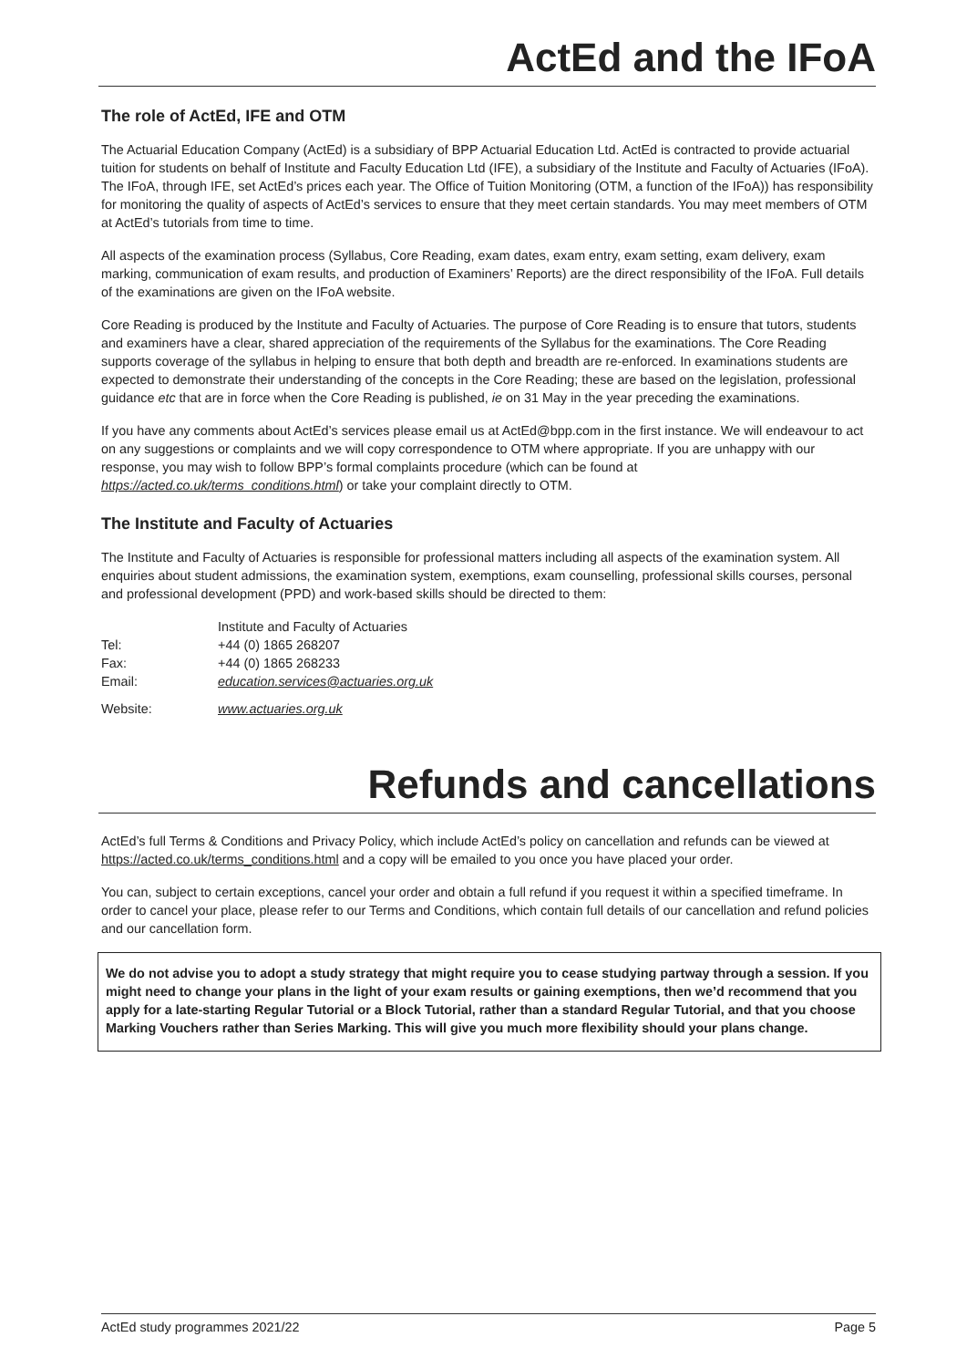ActEd and the IFoA
The role of ActEd, IFE and OTM
The Actuarial Education Company (ActEd) is a subsidiary of BPP Actuarial Education Ltd. ActEd is contracted to provide actuarial tuition for students on behalf of Institute and Faculty Education Ltd (IFE), a subsidiary of the Institute and Faculty of Actuaries (IFoA). The IFoA, through IFE, set ActEd’s prices each year. The Office of Tuition Monitoring (OTM, a function of the IFoA)) has responsibility for monitoring the quality of aspects of ActEd’s services to ensure that they meet certain standards. You may meet members of OTM at ActEd’s tutorials from time to time.
All aspects of the examination process (Syllabus, Core Reading, exam dates, exam entry, exam setting, exam delivery, exam marking, communication of exam results, and production of Examiners’ Reports) are the direct responsibility of the IFoA. Full details of the examinations are given on the IFoA website.
Core Reading is produced by the Institute and Faculty of Actuaries. The purpose of Core Reading is to ensure that tutors, students and examiners have a clear, shared appreciation of the requirements of the Syllabus for the examinations. The Core Reading supports coverage of the syllabus in helping to ensure that both depth and breadth are re-enforced. In examinations students are expected to demonstrate their understanding of the concepts in the Core Reading; these are based on the legislation, professional guidance etc that are in force when the Core Reading is published, ie on 31 May in the year preceding the examinations.
If you have any comments about ActEd’s services please email us at ActEd@bpp.com in the first instance. We will endeavour to act on any suggestions or complaints and we will copy correspondence to OTM where appropriate. If you are unhappy with our response, you may wish to follow BPP’s formal complaints procedure (which can be found at https://acted.co.uk/terms_conditions.html) or take your complaint directly to OTM.
The Institute and Faculty of Actuaries
The Institute and Faculty of Actuaries is responsible for professional matters including all aspects of the examination system. All enquiries about student admissions, the examination system, exemptions, exam counselling, professional skills courses, personal and professional development (PPD) and work-based skills should be directed to them:
| | Institute and Faculty of Actuaries |
| Tel: | +44 (0) 1865 268207 |
| Fax: | +44 (0) 1865 268233 |
| Email: | education.services@actuaries.org.uk |
| Website: | www.actuaries.org.uk |
Refunds and cancellations
ActEd’s full Terms & Conditions and Privacy Policy, which include ActEd’s policy on cancellation and refunds can be viewed at https://acted.co.uk/terms_conditions.html and a copy will be emailed to you once you have placed your order.
You can, subject to certain exceptions, cancel your order and obtain a full refund if you request it within a specified timeframe. In order to cancel your place, please refer to our Terms and Conditions, which contain full details of our cancellation and refund policies and our cancellation form.
We do not advise you to adopt a study strategy that might require you to cease studying partway through a session. If you might need to change your plans in the light of your exam results or gaining exemptions, then we’d recommend that you apply for a late-starting Regular Tutorial or a Block Tutorial, rather than a standard Regular Tutorial, and that you choose Marking Vouchers rather than Series Marking. This will give you much more flexibility should your plans change.
ActEd study programmes 2021/22 Page 5